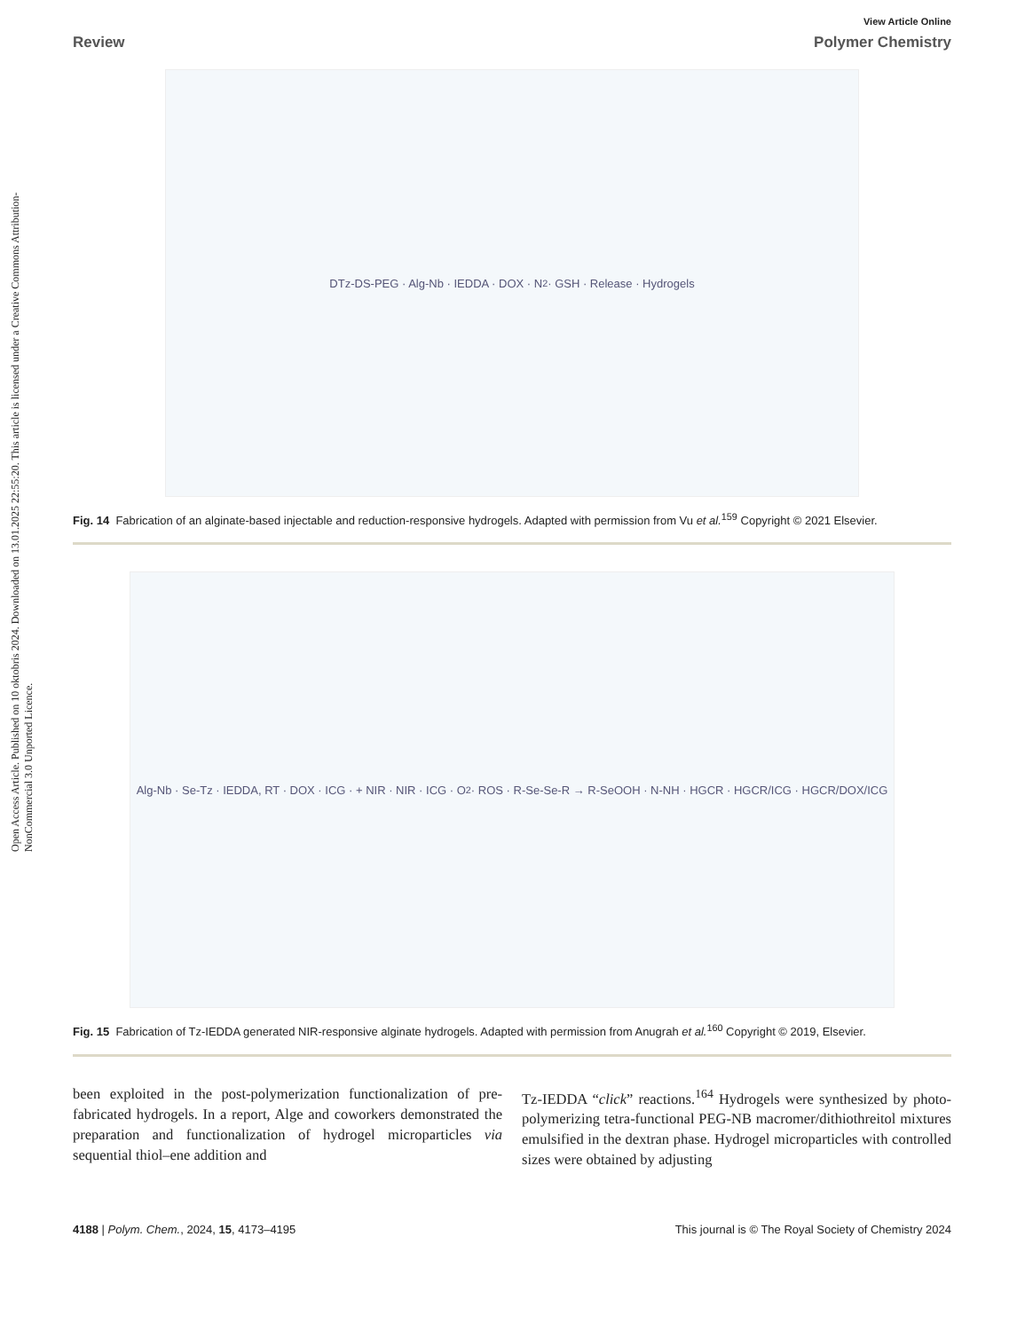Open Access Article. Published on 10 oktobris 2024. Downloaded on 13.01.2025 22:55:20. This article is licensed under a Creative Commons Attribution-NonCommercial 3.0 Unported Licence.
View Article Online
Review Polymer Chemistry
DTz-DS-PEG · Alg-Nb · IEDDA · DOX · N<sub>2</sub> · GSH · Release · Hydrogels
Fig. 14 Fabrication of an alginate-based injectable and reduction-responsive hydrogels. Adapted with permission from Vu et al.<sup>159</sup> Copyright © 2021 Elsevier.
Alg-Nb · Se-Tz · IEDDA, RT · DOX · ICG · + NIR · NIR · ICG · O<sub>2</sub> · ROS · R-Se-Se-R → R-SeOOH · N-NH · HGCR · HGCR/ICG · HGCR/DOX/ICG
Fig. 15 Fabrication of Tz-IEDDA generated NIR-responsive alginate hydrogels. Adapted with permission from Anugrah et al.<sup>160</sup> Copyright © 2019, Elsevier.
been exploited in the post-polymerization functionalization of pre-fabricated hydrogels. In a report, Alge and coworkers demonstrated the preparation and functionalization of hydrogel microparticles via sequential thiol–ene addition and
Tz-IEDDA “click” reactions.<sup>164</sup> Hydrogels were synthesized by photo-polymerizing tetra-functional PEG-NB macromer/dithiothreitol mixtures emulsified in the dextran phase. Hydrogel microparticles with controlled sizes were obtained by adjusting
4188 | Polym. Chem., 2024, 15, 4173–4195 This journal is © The Royal Society of Chemistry 2024